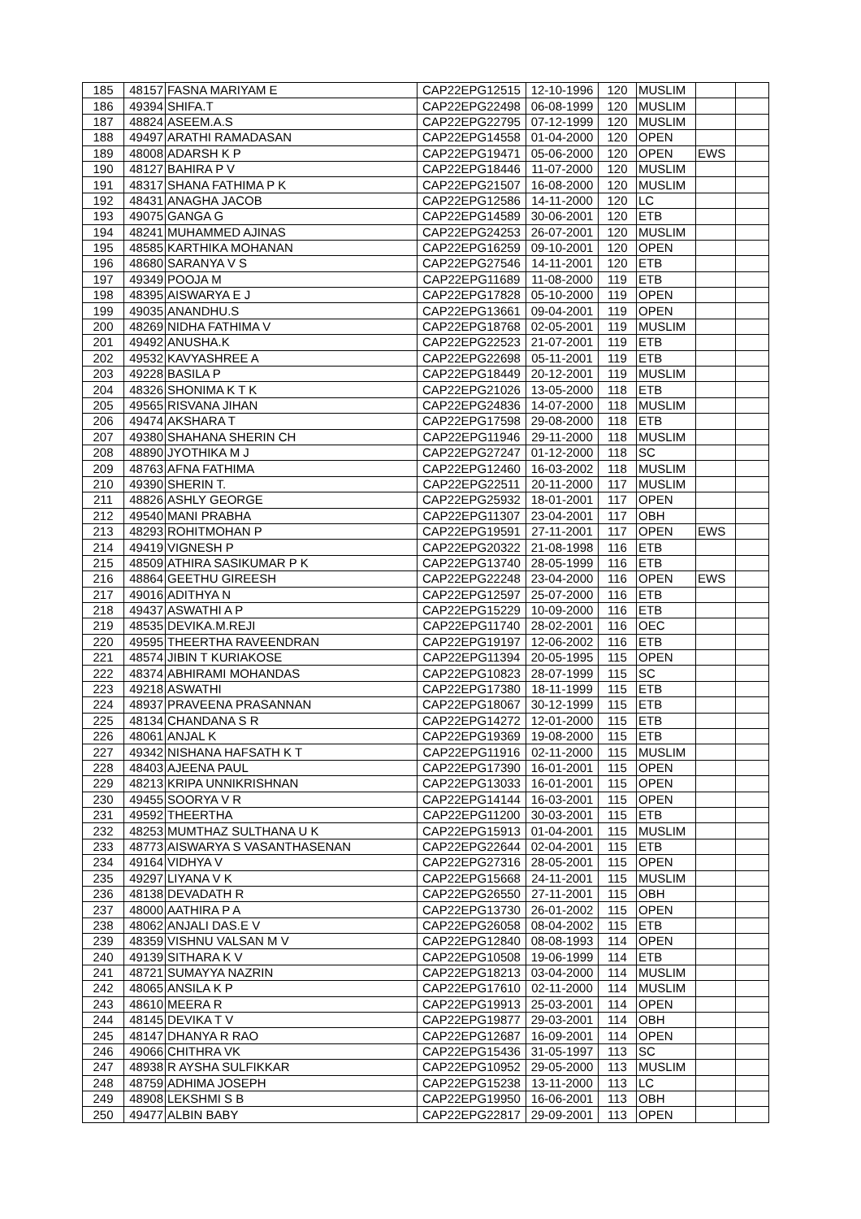| 185 | 48157 | FASNA MARIYAM E | CAP22EPG12515 | 12-10-1996 | 120 | MUSLIM | | |
| 186 | 49394 | SHIFA.T | CAP22EPG22498 | 06-08-1999 | 120 | MUSLIM | | |
| 187 | 48824 | ASEEM.A.S | CAP22EPG22795 | 07-12-1999 | 120 | MUSLIM | | |
| 188 | 49497 | ARATHI RAMADASAN | CAP22EPG14558 | 01-04-2000 | 120 | OPEN | | |
| 189 | 48008 | ADARSH K P | CAP22EPG19471 | 05-06-2000 | 120 | OPEN | EWS | |
| 190 | 48127 | BAHIRA P V | CAP22EPG18446 | 11-07-2000 | 120 | MUSLIM | | |
| 191 | 48317 | SHANA FATHIMA P K | CAP22EPG21507 | 16-08-2000 | 120 | MUSLIM | | |
| 192 | 48431 | ANAGHA JACOB | CAP22EPG12586 | 14-11-2000 | 120 | LC | | |
| 193 | 49075 | GANGA G | CAP22EPG14589 | 30-06-2001 | 120 | ETB | | |
| 194 | 48241 | MUHAMMED AJINAS | CAP22EPG24253 | 26-07-2001 | 120 | MUSLIM | | |
| 195 | 48585 | KARTHIKA MOHANAN | CAP22EPG16259 | 09-10-2001 | 120 | OPEN | | |
| 196 | 48680 | SARANYA V S | CAP22EPG27546 | 14-11-2001 | 120 | ETB | | |
| 197 | 49349 | POOJA M | CAP22EPG11689 | 11-08-2000 | 119 | ETB | | |
| 198 | 48395 | AISWARYA E J | CAP22EPG17828 | 05-10-2000 | 119 | OPEN | | |
| 199 | 49035 | ANANDHU.S | CAP22EPG13661 | 09-04-2001 | 119 | OPEN | | |
| 200 | 48269 | NIDHA FATHIMA V | CAP22EPG18768 | 02-05-2001 | 119 | MUSLIM | | |
| 201 | 49492 | ANUSHA.K | CAP22EPG22523 | 21-07-2001 | 119 | ETB | | |
| 202 | 49532 | KAVYASHREE A | CAP22EPG22698 | 05-11-2001 | 119 | ETB | | |
| 203 | 49228 | BASILA P | CAP22EPG18449 | 20-12-2001 | 119 | MUSLIM | | |
| 204 | 48326 | SHONIMA K T K | CAP22EPG21026 | 13-05-2000 | 118 | ETB | | |
| 205 | 49565 | RISVANA JIHAN | CAP22EPG24836 | 14-07-2000 | 118 | MUSLIM | | |
| 206 | 49474 | AKSHARA T | CAP22EPG17598 | 29-08-2000 | 118 | ETB | | |
| 207 | 49380 | SHAHANA SHERIN CH | CAP22EPG11946 | 29-11-2000 | 118 | MUSLIM | | |
| 208 | 48890 | JYOTHIKA M J | CAP22EPG27247 | 01-12-2000 | 118 | SC | | |
| 209 | 48763 | AFNA FATHIMA | CAP22EPG12460 | 16-03-2002 | 118 | MUSLIM | | |
| 210 | 49390 | SHERIN T. | CAP22EPG22511 | 20-11-2000 | 117 | MUSLIM | | |
| 211 | 48826 | ASHLY GEORGE | CAP22EPG25932 | 18-01-2001 | 117 | OPEN | | |
| 212 | 49540 | MANI PRABHA | CAP22EPG11307 | 23-04-2001 | 117 | OBH | | |
| 213 | 48293 | ROHITMOHAN P | CAP22EPG19591 | 27-11-2001 | 117 | OPEN | EWS | |
| 214 | 49419 | VIGNESH P | CAP22EPG20322 | 21-08-1998 | 116 | ETB | | |
| 215 | 48509 | ATHIRA SASIKUMAR P K | CAP22EPG13740 | 28-05-1999 | 116 | ETB | | |
| 216 | 48864 | GEETHU GIREESH | CAP22EPG22248 | 23-04-2000 | 116 | OPEN | EWS | |
| 217 | 49016 | ADITHYA N | CAP22EPG12597 | 25-07-2000 | 116 | ETB | | |
| 218 | 49437 | ASWATHI A P | CAP22EPG15229 | 10-09-2000 | 116 | ETB | | |
| 219 | 48535 | DEVIKA.M.REJI | CAP22EPG11740 | 28-02-2001 | 116 | OEC | | |
| 220 | 49595 | THEERTHA RAVEENDRAN | CAP22EPG19197 | 12-06-2002 | 116 | ETB | | |
| 221 | 48574 | JIBIN T KURIAKOSE | CAP22EPG11394 | 20-05-1995 | 115 | OPEN | | |
| 222 | 48374 | ABHIRAMI MOHANDAS | CAP22EPG10823 | 28-07-1999 | 115 | SC | | |
| 223 | 49218 | ASWATHI | CAP22EPG17380 | 18-11-1999 | 115 | ETB | | |
| 224 | 48937 | PRAVEENA PRASANNAN | CAP22EPG18067 | 30-12-1999 | 115 | ETB | | |
| 225 | 48134 | CHANDANA S R | CAP22EPG14272 | 12-01-2000 | 115 | ETB | | |
| 226 | 48061 | ANJAL K | CAP22EPG19369 | 19-08-2000 | 115 | ETB | | |
| 227 | 49342 | NISHANA HAFSATH K T | CAP22EPG11916 | 02-11-2000 | 115 | MUSLIM | | |
| 228 | 48403 | AJEENA PAUL | CAP22EPG17390 | 16-01-2001 | 115 | OPEN | | |
| 229 | 48213 | KRIPA UNNIKRISHNAN | CAP22EPG13033 | 16-01-2001 | 115 | OPEN | | |
| 230 | 49455 | SOORYA V R | CAP22EPG14144 | 16-03-2001 | 115 | OPEN | | |
| 231 | 49592 | THEERTHA | CAP22EPG11200 | 30-03-2001 | 115 | ETB | | |
| 232 | 48253 | MUMTHAZ SULTHANA U K | CAP22EPG15913 | 01-04-2001 | 115 | MUSLIM | | |
| 233 | 48773 | AISWARYA S VASANTHASENAN | CAP22EPG22644 | 02-04-2001 | 115 | ETB | | |
| 234 | 49164 | VIDHYA V | CAP22EPG27316 | 28-05-2001 | 115 | OPEN | | |
| 235 | 49297 | LIYANA V K | CAP22EPG15668 | 24-11-2001 | 115 | MUSLIM | | |
| 236 | 48138 | DEVADATH R | CAP22EPG26550 | 27-11-2001 | 115 | OBH | | |
| 237 | 48000 | AATHIRA P A | CAP22EPG13730 | 26-01-2002 | 115 | OPEN | | |
| 238 | 48062 | ANJALI DAS.E V | CAP22EPG26058 | 08-04-2002 | 115 | ETB | | |
| 239 | 48359 | VISHNU VALSAN M V | CAP22EPG12840 | 08-08-1993 | 114 | OPEN | | |
| 240 | 49139 | SITHARA K V | CAP22EPG10508 | 19-06-1999 | 114 | ETB | | |
| 241 | 48721 | SUMAYYA NAZRIN | CAP22EPG18213 | 03-04-2000 | 114 | MUSLIM | | |
| 242 | 48065 | ANSILA K P | CAP22EPG17610 | 02-11-2000 | 114 | MUSLIM | | |
| 243 | 48610 | MEERA R | CAP22EPG19913 | 25-03-2001 | 114 | OPEN | | |
| 244 | 48145 | DEVIKA T V | CAP22EPG19877 | 29-03-2001 | 114 | OBH | | |
| 245 | 48147 | DHANYA R RAO | CAP22EPG12687 | 16-09-2001 | 114 | OPEN | | |
| 246 | 49066 | CHITHRA VK | CAP22EPG15436 | 31-05-1997 | 113 | SC | | |
| 247 | 48938 | R AYSHA SULFIKKAR | CAP22EPG10952 | 29-05-2000 | 113 | MUSLIM | | |
| 248 | 48759 | ADHIMA JOSEPH | CAP22EPG15238 | 13-11-2000 | 113 | LC | | |
| 249 | 48908 | LEKSHMI S B | CAP22EPG19950 | 16-06-2001 | 113 | OBH | | |
| 250 | 49477 | ALBIN BABY | CAP22EPG22817 | 29-09-2001 | 113 | OPEN | | |